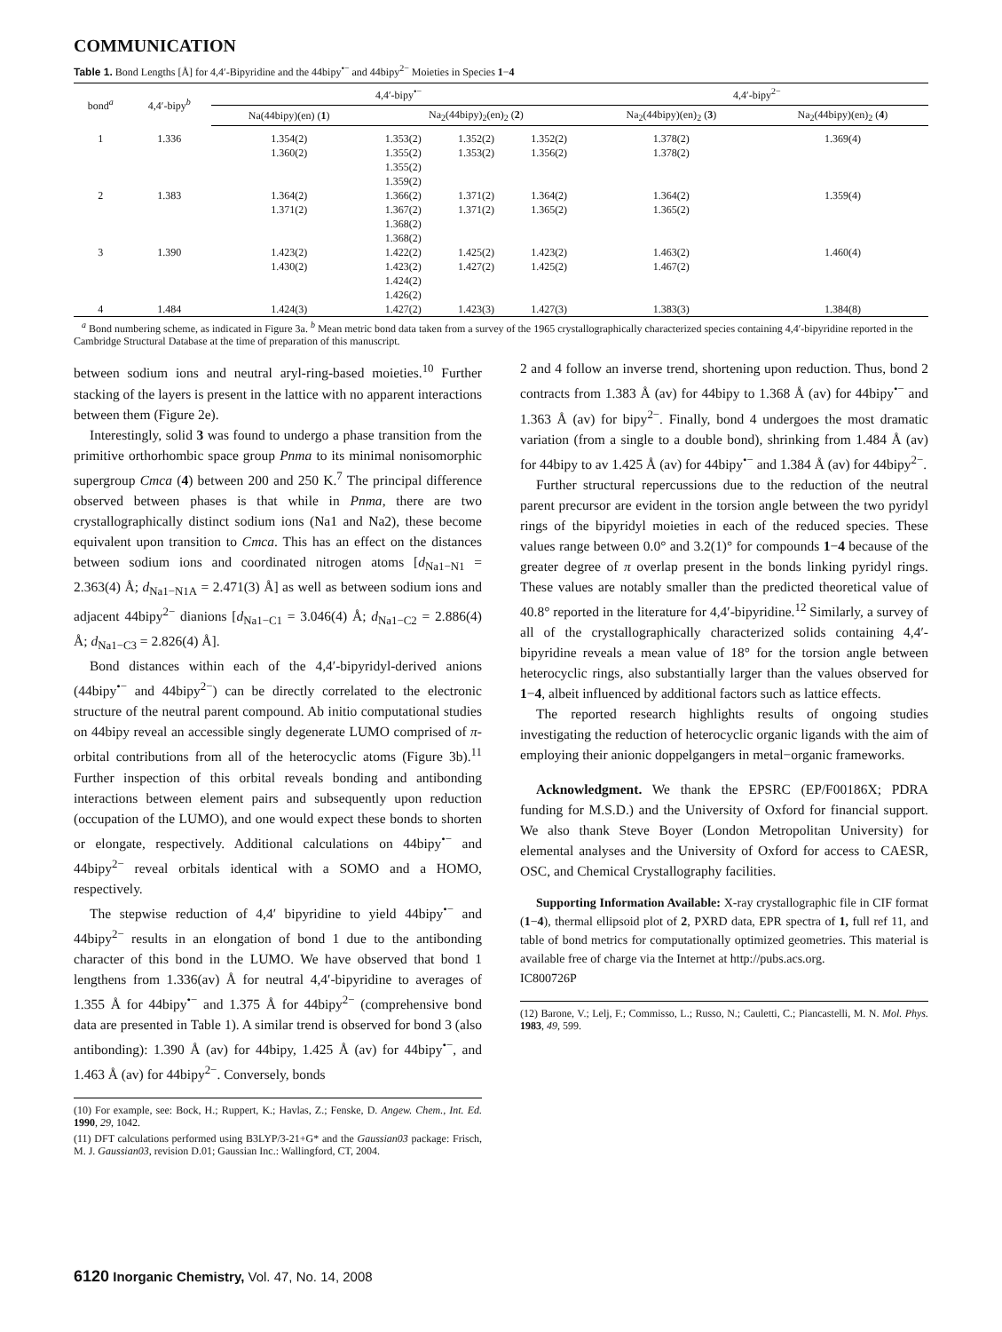COMMUNICATION
Table 1. Bond Lengths [Å] for 4,4′-Bipyridine and the 44bipy<sup>•−</sup> and 44bipy<sup>2−</sup> Moieties in Species 1−4
| bond<sup>a</sup> | 4,4′-bipy<sup>b</sup> | 4,4′-bipy<sup>•−</sup> | | | | 4,4′-bipy<sup>2−</sup> | |
| --- | --- | --- | --- | --- | --- | --- | --- |
| | | Na(44bipy)(en) ( 1 ) | Na<sub>2</sub>(44bipy)<sub>2</sub>(en)<sub>2</sub> ( 2 ) | | | Na<sub>2</sub>(44bipy)(en)<sub>2</sub> ( 3 ) | Na<sub>2</sub>(44bipy)(en)<sub>2</sub> ( 4 ) |
| 1 | 1.336 | 1.354(2) 1.360(2) | 1.353(2) 1.355(2) 1.355(2) 1.359(2) | 1.352(2) 1.353(2) | 1.352(2) 1.356(2) | 1.378(2) 1.378(2) | 1.369(4) |
| 2 | 1.383 | 1.364(2) 1.371(2) | 1.366(2) 1.367(2) 1.368(2) 1.368(2) | 1.371(2) 1.371(2) | 1.364(2) 1.365(2) | 1.364(2) 1.365(2) | 1.359(4) |
| 3 | 1.390 | 1.423(2) 1.430(2) | 1.422(2) 1.423(2) 1.424(2) 1.426(2) | 1.425(2) 1.427(2) | 1.423(2) 1.425(2) | 1.463(2) 1.467(2) | 1.460(4) |
| 4 | 1.484 | 1.424(3) | 1.427(2) | 1.423(3) | 1.427(3) | 1.383(3) | 1.384(8) |
<sup>a</sup> Bond numbering scheme, as indicated in Figure 3a. <sup>b</sup> Mean metric bond data taken from a survey of the 1965 crystallographically characterized species containing 4,4′-bipyridine reported in the Cambridge Structural Database at the time of preparation of this manuscript.
between sodium ions and neutral aryl-ring-based moieties.<sup>10</sup> Further stacking of the layers is present in the lattice with no apparent interactions between them (Figure 2e).
Interestingly, solid 3 was found to undergo a phase transition from the primitive orthorhombic space group Pnma to its minimal nonisomorphic supergroup Cmca (4) between 200 and 250 K.<sup>7</sup> The principal difference observed between phases is that while in Pnma, there are two crystallographically distinct sodium ions (Na1 and Na2), these become equivalent upon transition to Cmca. This has an effect on the distances between sodium ions and coordinated nitrogen atoms [d<sub>Na1−N1</sub> = 2.363(4) Å; d<sub>Na1−N1A</sub> = 2.471(3) Å] as well as between sodium ions and adjacent 44bipy<sup>2−</sup> dianions [d<sub>Na1−C1</sub> = 3.046(4) Å; d<sub>Na1−C2</sub> = 2.886(4) Å; d<sub>Na1−C3</sub> = 2.826(4) Å].
Bond distances within each of the 4,4′-bipyridyl-derived anions (44bipy<sup>•−</sup> and 44bipy<sup>2−</sup>) can be directly correlated to the electronic structure of the neutral parent compound. Ab initio computational studies on 44bipy reveal an accessible singly degenerate LUMO comprised of π-orbital contributions from all of the heterocyclic atoms (Figure 3b).<sup>11</sup> Further inspection of this orbital reveals bonding and antibonding interactions between element pairs and subsequently upon reduction (occupation of the LUMO), and one would expect these bonds to shorten or elongate, respectively. Additional calculations on 44bipy<sup>•−</sup> and 44bipy<sup>2−</sup> reveal orbitals identical with a SOMO and a HOMO, respectively.
The stepwise reduction of 4,4′ bipyridine to yield 44bipy<sup>•−</sup> and 44bipy<sup>2−</sup> results in an elongation of bond 1 due to the antibonding character of this bond in the LUMO. We have observed that bond 1 lengthens from 1.336(av) Å for neutral 4,4′-bipyridine to averages of 1.355 Å for 44bipy<sup>•−</sup> and 1.375 Å for 44bipy<sup>2−</sup> (comprehensive bond data are presented in Table 1). A similar trend is observed for bond 3 (also antibonding): 1.390 Å (av) for 44bipy, 1.425 Å (av) for 44bipy<sup>•−</sup>, and 1.463 Å (av) for 44bipy<sup>2−</sup>. Conversely, bonds
(10) For example, see: Bock, H.; Ruppert, K.; Havlas, Z.; Fenske, D. Angew. Chem., Int. Ed. 1990, 29, 1042.
(11) DFT calculations performed using B3LYP/3-21+G* and the Gaussian03 package: Frisch, M. J. Gaussian03, revision D.01; Gaussian Inc.: Wallingford, CT, 2004.
2 and 4 follow an inverse trend, shortening upon reduction. Thus, bond 2 contracts from 1.383 Å (av) for 44bipy to 1.368 Å (av) for 44bipy<sup>•−</sup> and 1.363 Å (av) for bipy<sup>2−</sup>. Finally, bond 4 undergoes the most dramatic variation (from a single to a double bond), shrinking from 1.484 Å (av) for 44bipy to av 1.425 Å (av) for 44bipy<sup>•−</sup> and 1.384 Å (av) for 44bipy<sup>2−</sup>.
Further structural repercussions due to the reduction of the neutral parent precursor are evident in the torsion angle between the two pyridyl rings of the bipyridyl moieties in each of the reduced species. These values range between 0.0° and 3.2(1)° for compounds 1−4 because of the greater degree of π overlap present in the bonds linking pyridyl rings. These values are notably smaller than the predicted theoretical value of 40.8° reported in the literature for 4,4′-bipyridine.<sup>12</sup> Similarly, a survey of all of the crystallographically characterized solids containing 4,4′-bipyridine reveals a mean value of 18° for the torsion angle between heterocyclic rings, also substantially larger than the values observed for 1−4, albeit influenced by additional factors such as lattice effects.
The reported research highlights results of ongoing studies investigating the reduction of heterocyclic organic ligands with the aim of employing their anionic doppelgangers in metal−organic frameworks.
Acknowledgment. We thank the EPSRC (EP/F00186X; PDRA funding for M.S.D.) and the University of Oxford for financial support. We also thank Steve Boyer (London Metropolitan University) for elemental analyses and the University of Oxford for access to CAESR, OSC, and Chemical Crystallography facilities.
Supporting Information Available: X-ray crystallographic file in CIF format (1−4), thermal ellipsoid plot of 2, PXRD data, EPR spectra of 1, full ref 11, and table of bond metrics for computationally optimized geometries. This material is available free of charge via the Internet at http://pubs.acs.org.
IC800726P
(12) Barone, V.; Lelj, F.; Commisso, L.; Russo, N.; Cauletti, C.; Piancastelli, M. N. Mol. Phys. 1983, 49, 599.
6120 Inorganic Chemistry, Vol. 47, No. 14, 2008